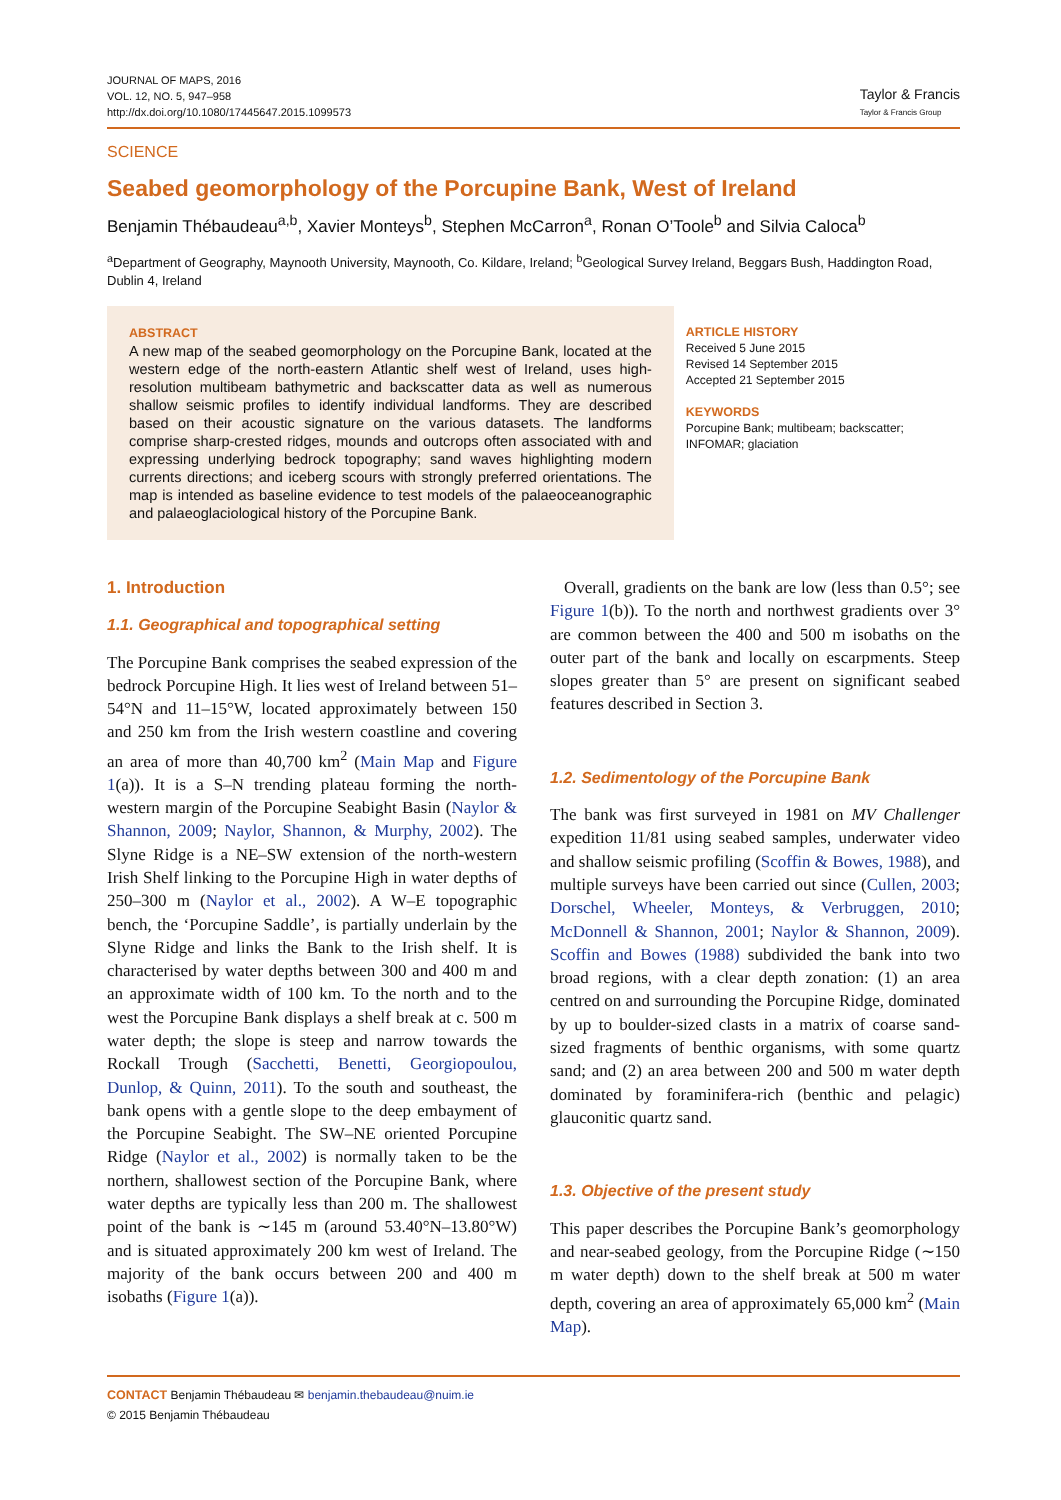JOURNAL OF MAPS, 2016
VOL. 12, NO. 5, 947–958
http://dx.doi.org/10.1080/17445647.2015.1099573
Taylor & Francis
Taylor & Francis Group
SCIENCE
Seabed geomorphology of the Porcupine Bank, West of Ireland
Benjamin Thébaudeau<sup>a,b</sup>, Xavier Monteys<sup>b</sup>, Stephen McCarron<sup>a</sup>, Ronan O’Toole<sup>b</sup> and Silvia Caloca<sup>b</sup>
<sup>a</sup> Department of Geography, Maynooth University, Maynooth, Co. Kildare, Ireland; <sup>b</sup>Geological Survey Ireland, Beggars Bush, Haddington Road, Dublin 4, Ireland
ABSTRACT
A new map of the seabed geomorphology on the Porcupine Bank, located at the western edge of the north-eastern Atlantic shelf west of Ireland, uses high-resolution multibeam bathymetric and backscatter data as well as numerous shallow seismic profiles to identify individual landforms. They are described based on their acoustic signature on the various datasets. The landforms comprise sharp-crested ridges, mounds and outcrops often associated with and expressing underlying bedrock topography; sand waves highlighting modern currents directions; and iceberg scours with strongly preferred orientations. The map is intended as baseline evidence to test models of the palaeoceanographic and palaeoglaciological history of the Porcupine Bank.
ARTICLE HISTORY
Received 5 June 2015
Revised 14 September 2015
Accepted 21 September 2015
KEYWORDS
Porcupine Bank; multibeam; backscatter; INFOMAR; glaciation
1. Introduction
1.1. Geographical and topographical setting
The Porcupine Bank comprises the seabed expression of the bedrock Porcupine High. It lies west of Ireland between 51–54°N and 11–15°W, located approximately between 150 and 250 km from the Irish western coastline and covering an area of more than 40,700 km<sup>2</sup> (Main Map and Figure 1(a)). It is a S–N trending plateau forming the north-western margin of the Porcupine Seabight Basin (Naylor & Shannon, 2009; Naylor, Shannon, & Murphy, 2002). The Slyne Ridge is a NE–SW extension of the north-western Irish Shelf linking to the Porcupine High in water depths of 250–300 m (Naylor et al., 2002). A W–E topographic bench, the ‘Porcupine Saddle’, is partially underlain by the Slyne Ridge and links the Bank to the Irish shelf. It is characterised by water depths between 300 and 400 m and an approximate width of 100 km. To the north and to the west the Porcupine Bank displays a shelf break at c. 500 m water depth; the slope is steep and narrow towards the Rockall Trough (Sacchetti, Benetti, Georgiopoulou, Dunlop, & Quinn, 2011). To the south and southeast, the bank opens with a gentle slope to the deep embayment of the Porcupine Seabight. The SW–NE oriented Porcupine Ridge (Naylor et al., 2002) is normally taken to be the northern, shallowest section of the Porcupine Bank, where water depths are typically less than 200 m. The shallowest point of the bank is ∼145 m (around 53.40°N–13.80°W) and is situated approximately 200 km west of Ireland. The majority of the bank occurs between 200 and 400 m isobaths (Figure 1(a)).
Overall, gradients on the bank are low (less than 0.5°; see Figure 1(b)). To the north and northwest gradients over 3° are common between the 400 and 500 m isobaths on the outer part of the bank and locally on escarpments. Steep slopes greater than 5° are present on significant seabed features described in Section 3.
1.2. Sedimentology of the Porcupine Bank
The bank was first surveyed in 1981 on MV Challenger expedition 11/81 using seabed samples, underwater video and shallow seismic profiling (Scoffin & Bowes, 1988), and multiple surveys have been carried out since (Cullen, 2003; Dorschel, Wheeler, Monteys, & Verbruggen, 2010; McDonnell & Shannon, 2001; Naylor & Shannon, 2009). Scoffin and Bowes (1988) subdivided the bank into two broad regions, with a clear depth zonation: (1) an area centred on and surrounding the Porcupine Ridge, dominated by up to boulder-sized clasts in a matrix of coarse sand-sized fragments of benthic organisms, with some quartz sand; and (2) an area between 200 and 500 m water depth dominated by foraminifera-rich (benthic and pelagic) glauconitic quartz sand.
1.3. Objective of the present study
This paper describes the Porcupine Bank’s geomorphology and near-seabed geology, from the Porcupine Ridge (∼150 m water depth) down to the shelf break at 500 m water depth, covering an area of approximately 65,000 km<sup>2</sup> (Main Map).
CONTACT Benjamin Thébaudeau ✉ benjamin.thebaudeau@nuim.ie
© 2015 Benjamin Thébaudeau